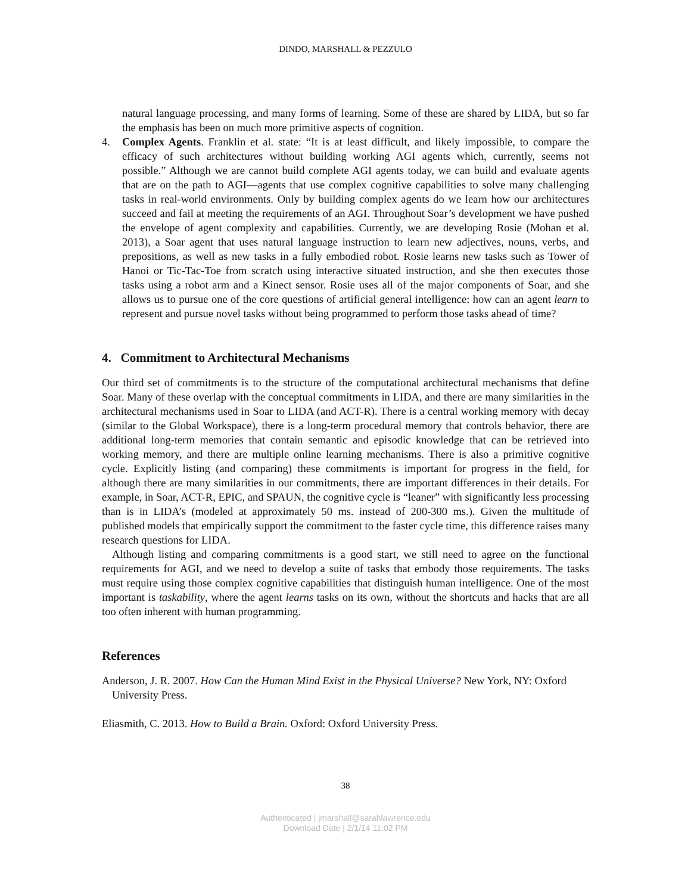DINDO, MARSHALL & PEZZULO
natural language processing, and many forms of learning. Some of these are shared by LIDA, but so far the emphasis has been on much more primitive aspects of cognition.
4. Complex Agents. Franklin et al. state: “It is at least difficult, and likely impossible, to compare the efficacy of such architectures without building working AGI agents which, currently, seems not possible.” Although we are cannot build complete AGI agents today, we can build and evaluate agents that are on the path to AGI—agents that use complex cognitive capabilities to solve many challenging tasks in real-world environments. Only by building complex agents do we learn how our architectures succeed and fail at meeting the requirements of an AGI. Throughout Soar’s development we have pushed the envelope of agent complexity and capabilities. Currently, we are developing Rosie (Mohan et al. 2013), a Soar agent that uses natural language instruction to learn new adjectives, nouns, verbs, and prepositions, as well as new tasks in a fully embodied robot. Rosie learns new tasks such as Tower of Hanoi or Tic-Tac-Toe from scratch using interactive situated instruction, and she then executes those tasks using a robot arm and a Kinect sensor. Rosie uses all of the major components of Soar, and she allows us to pursue one of the core questions of artificial general intelligence: how can an agent learn to represent and pursue novel tasks without being programmed to perform those tasks ahead of time?
4. Commitment to Architectural Mechanisms
Our third set of commitments is to the structure of the computational architectural mechanisms that define Soar. Many of these overlap with the conceptual commitments in LIDA, and there are many similarities in the architectural mechanisms used in Soar to LIDA (and ACT-R). There is a central working memory with decay (similar to the Global Workspace), there is a long-term procedural memory that controls behavior, there are additional long-term memories that contain semantic and episodic knowledge that can be retrieved into working memory, and there are multiple online learning mechanisms. There is also a primitive cognitive cycle. Explicitly listing (and comparing) these commitments is important for progress in the field, for although there are many similarities in our commitments, there are important differences in their details. For example, in Soar, ACT-R, EPIC, and SPAUN, the cognitive cycle is “leaner” with significantly less processing than is in LIDA’s (modeled at approximately 50 ms. instead of 200-300 ms.). Given the multitude of published models that empirically support the commitment to the faster cycle time, this difference raises many research questions for LIDA.
Although listing and comparing commitments is a good start, we still need to agree on the functional requirements for AGI, and we need to develop a suite of tasks that embody those requirements. The tasks must require using those complex cognitive capabilities that distinguish human intelligence. One of the most important is taskability, where the agent learns tasks on its own, without the shortcuts and hacks that are all too often inherent with human programming.
References
Anderson, J. R. 2007. How Can the Human Mind Exist in the Physical Universe? New York, NY: Oxford University Press.
Eliasmith, C. 2013. How to Build a Brain. Oxford: Oxford University Press.
38
Authenticated | jmarshall@sarahlawrence.edu
Download Date | 2/1/14 11:02 PM